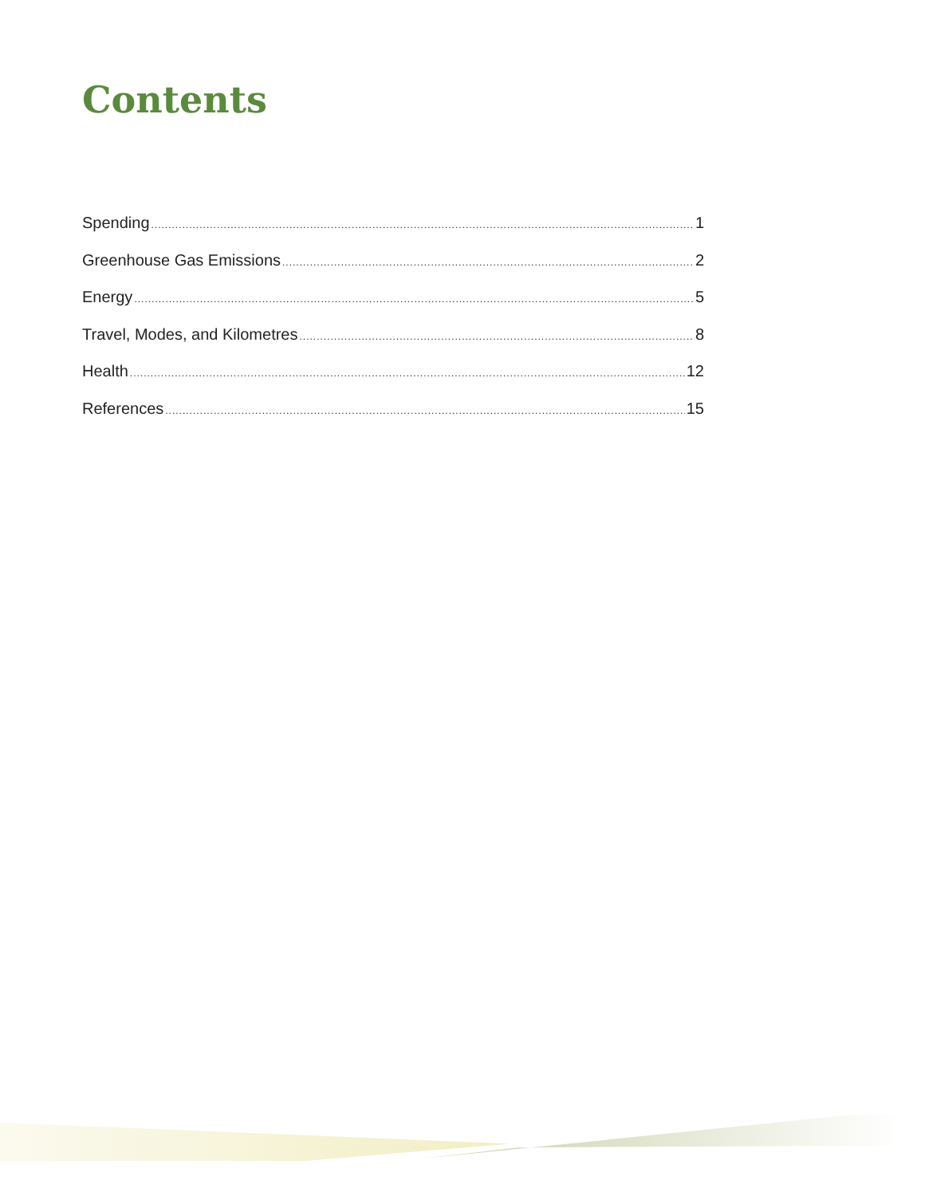Contents
Spending 1
Greenhouse Gas Emissions 2
Energy 5
Travel, Modes, and Kilometres 8
Health 12
References 15